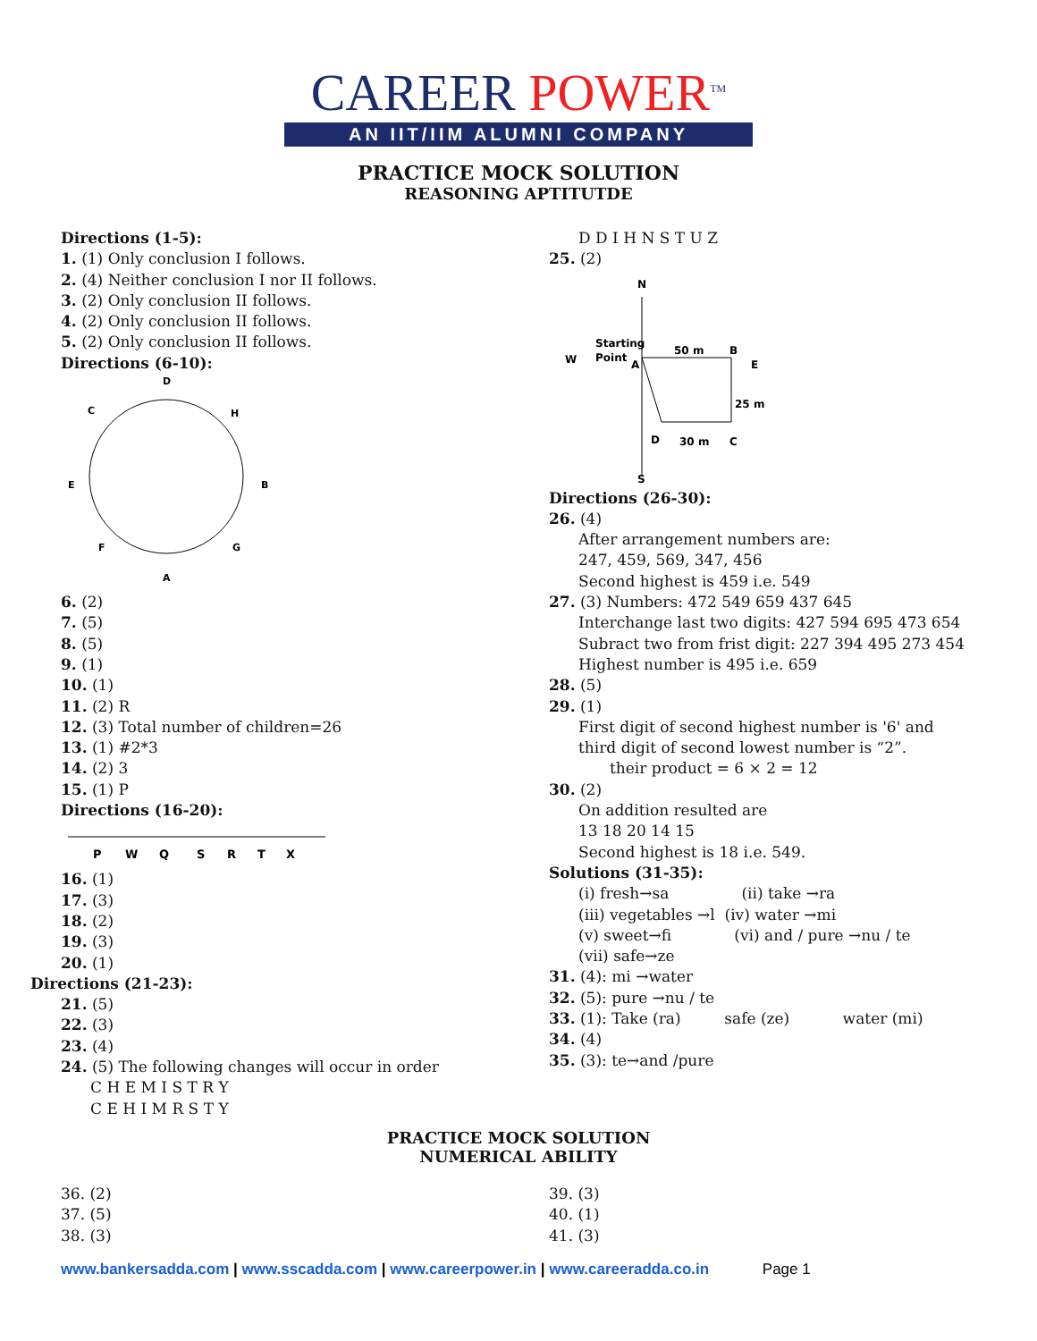CAREER POWER<sup>TM</sup>
AN IIT/IIM ALUMNI COMPANY
PRACTICE MOCK SOLUTION
REASONING APTITUTDE
Directions (1-5):
1. (1) Only conclusion I follows.
2. (4) Neither conclusion I nor II follows.
3. (2) Only conclusion II follows.
4. (2) Only conclusion II follows.
5. (2) Only conclusion II follows.
Directions (6-10):
D
C
H
E
B
F
G
A
6. (2)
7. (5)
8. (5)
9. (1)
10. (1)
11. (2) R
12. (3) Total number of children=26
13. (1) #2*3
14. (2) 3
15. (1) P
Directions (16-20):
P
W
Q
S
R
T
X
16. (1)
17. (3)
18. (2)
19. (3)
20. (1)
Directions (21-23):
21. (5)
22. (3)
23. (4)
24. (5) The following changes will occur in order
C H E M I S T R Y
C E H I M R S T Y
D D I H N S T U Z
25. (2)
N
S
W
Starting
Point
A
50 m
B
E
25 m
D
30 m
C
Directions (26-30):
26. (4)
After arrangement numbers are:
247, 459, 569, 347, 456
Second highest is 459 i.e. 549
27. (3) Numbers: 472 549 659 437 645
Interchange last two digits: 427 594 695 473 654
Subract two from frist digit: 227 394 495 273 454
Highest number is 495 i.e. 659
28. (5)
29. (1)
First digit of second highest number is '6' and third digit of second lowest number is “2”.
their product = 6 × 2 = 12
30. (2)
On addition resulted are
13 18 20 14 15
Second highest is 18 i.e. 549.
Solutions (31-35):
(i) fresh→sa (ii) take →ra
(iii) vegetables →l (iv) water →mi
(v) sweet→fi (vi) and / pure →nu / te
(vii) safe→ze
31. (4): mi →water
32. (5): pure →nu / te
33. (1): Take (ra) safe (ze) water (mi)
34. (4)
35. (3): te→and /pure
PRACTICE MOCK SOLUTION
NUMERICAL ABILITY
36. (2)
37. (5)
38. (3)
39. (3)
40. (1)
41. (3)
www.bankersadda.com | www.sscadda.com | www.careerpower.in | www.careeradda.co.in Page 1